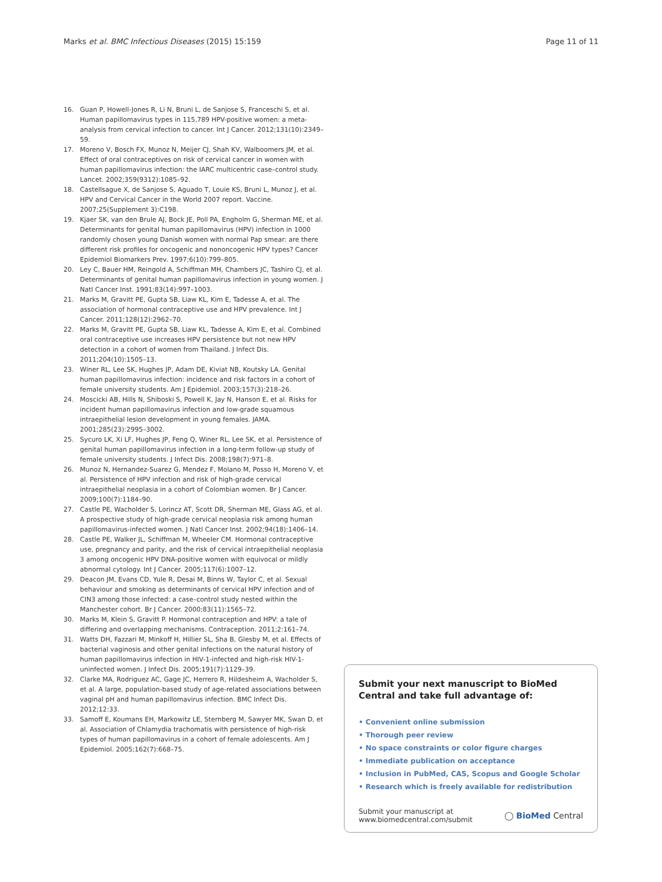Marks et al. BMC Infectious Diseases (2015) 15:159 Page 11 of 11
16. Guan P, Howell-Jones R, Li N, Bruni L, de Sanjose S, Franceschi S, et al. Human papillomavirus types in 115,789 HPV-positive women: a meta-analysis from cervical infection to cancer. Int J Cancer. 2012;131(10):2349–59.
17. Moreno V, Bosch FX, Munoz N, Meijer CJ, Shah KV, Walboomers JM, et al. Effect of oral contraceptives on risk of cervical cancer in women with human papillomavirus infection: the IARC multicentric case–control study. Lancet. 2002;359(9312):1085–92.
18. Castellsague X, de Sanjose S, Aguado T, Louie KS, Bruni L, Munoz J, et al. HPV and Cervical Cancer in the World 2007 report. Vaccine. 2007;25(Supplement 3):C198.
19. Kjaer SK, van den Brule AJ, Bock JE, Poll PA, Engholm G, Sherman ME, et al. Determinants for genital human papillomavirus (HPV) infection in 1000 randomly chosen young Danish women with normal Pap smear: are there different risk profiles for oncogenic and nononcogenic HPV types? Cancer Epidemiol Biomarkers Prev. 1997;6(10):799–805.
20. Ley C, Bauer HM, Reingold A, Schiffman MH, Chambers JC, Tashiro CJ, et al. Determinants of genital human papillomavirus infection in young women. J Natl Cancer Inst. 1991;83(14):997–1003.
21. Marks M, Gravitt PE, Gupta SB, Liaw KL, Kim E, Tadesse A, et al. The association of hormonal contraceptive use and HPV prevalence. Int J Cancer. 2011;128(12):2962–70.
22. Marks M, Gravitt PE, Gupta SB, Liaw KL, Tadesse A, Kim E, et al. Combined oral contraceptive use increases HPV persistence but not new HPV detection in a cohort of women from Thailand. J Infect Dis. 2011;204(10):1505–13.
23. Winer RL, Lee SK, Hughes JP, Adam DE, Kiviat NB, Koutsky LA. Genital human papillomavirus infection: incidence and risk factors in a cohort of female university students. Am J Epidemiol. 2003;157(3):218–26.
24. Moscicki AB, Hills N, Shiboski S, Powell K, Jay N, Hanson E, et al. Risks for incident human papillomavirus infection and low-grade squamous intraepithelial lesion development in young females. JAMA. 2001;285(23):2995–3002.
25. Sycuro LK, Xi LF, Hughes JP, Feng Q, Winer RL, Lee SK, et al. Persistence of genital human papillomavirus infection in a long-term follow-up study of female university students. J Infect Dis. 2008;198(7):971–8.
26. Munoz N, Hernandez-Suarez G, Mendez F, Molano M, Posso H, Moreno V, et al. Persistence of HPV infection and risk of high-grade cervical intraepithelial neoplasia in a cohort of Colombian women. Br J Cancer. 2009;100(7):1184–90.
27. Castle PE, Wacholder S, Lorincz AT, Scott DR, Sherman ME, Glass AG, et al. A prospective study of high-grade cervical neoplasia risk among human papillomavirus-infected women. J Natl Cancer Inst. 2002;94(18):1406–14.
28. Castle PE, Walker JL, Schiffman M, Wheeler CM. Hormonal contraceptive use, pregnancy and parity, and the risk of cervical intraepithelial neoplasia 3 among oncogenic HPV DNA-positive women with equivocal or mildly abnormal cytology. Int J Cancer. 2005;117(6):1007–12.
29. Deacon JM, Evans CD, Yule R, Desai M, Binns W, Taylor C, et al. Sexual behaviour and smoking as determinants of cervical HPV infection and of CIN3 among those infected: a case–control study nested within the Manchester cohort. Br J Cancer. 2000;83(11):1565–72.
30. Marks M, Klein S, Gravitt P. Hormonal contraception and HPV: a tale of differing and overlapping mechanisms. Contraception. 2011;2:161–74.
31. Watts DH, Fazzari M, Minkoff H, Hillier SL, Sha B, Glesby M, et al. Effects of bacterial vaginosis and other genital infections on the natural history of human papillomavirus infection in HIV-1-infected and high-risk HIV-1-uninfected women. J Infect Dis. 2005;191(7):1129–39.
32. Clarke MA, Rodriguez AC, Gage JC, Herrero R, Hildesheim A, Wacholder S, et al. A large, population-based study of age-related associations between vaginal pH and human papillomavirus infection. BMC Infect Dis. 2012;12:33.
33. Samoff E, Koumans EH, Markowitz LE, Sternberg M, Sawyer MK, Swan D, et al. Association of Chlamydia trachomatis with persistence of high-risk types of human papillomavirus in a cohort of female adolescents. Am J Epidemiol. 2005;162(7):668–75.
Submit your next manuscript to BioMed Central and take full advantage of:
• Convenient online submission
• Thorough peer review
• No space constraints or color figure charges
• Immediate publication on acceptance
• Inclusion in PubMed, CAS, Scopus and Google Scholar
• Research which is freely available for redistribution
Submit your manuscript at
www.biomedcentral.com/submit ◯ BioMed Central